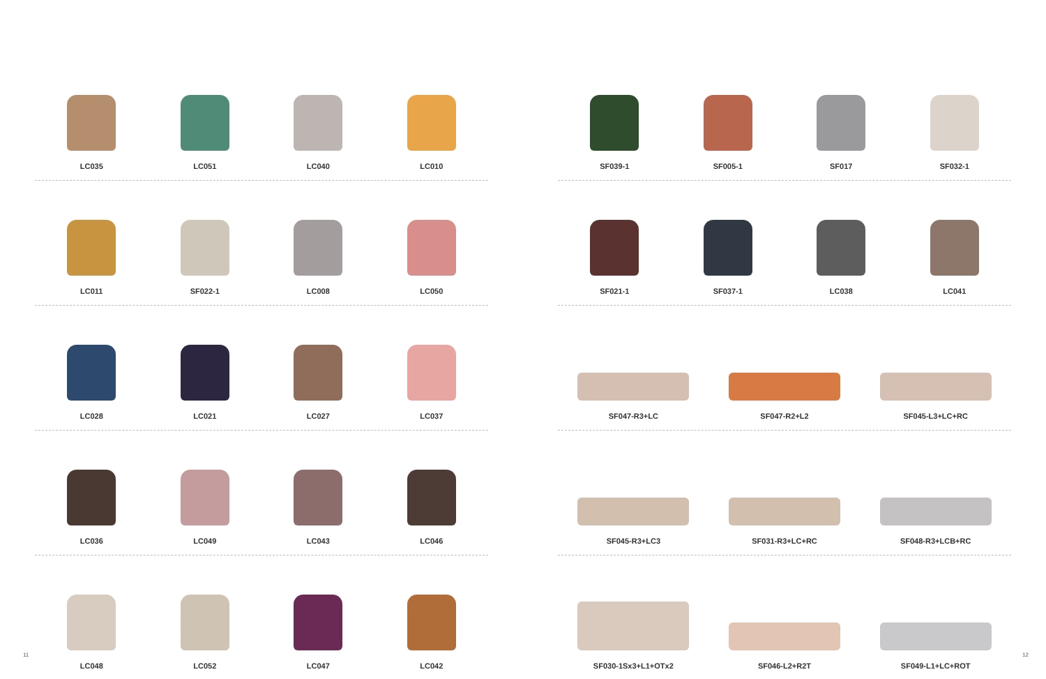LC035
LC051
LC040
LC010
LC011
SF022-1
LC008
LC050
LC028
LC021
LC027
LC037
LC036
LC049
LC043
LC046
LC048
LC052
LC047
LC042
11
SF039-1
SF005-1
SF017
SF032-1
SF021-1
SF037-1
LC038
LC041
SF047-R3+LC
SF047-R2+L2
SF045-L3+LC+RC
SF045-R3+LC3
SF031-R3+LC+RC
SF048-R3+LCB+RC
SF030-1Sx3+L1+OTx2
SF046-L2+R2T
SF049-L1+LC+ROT
12